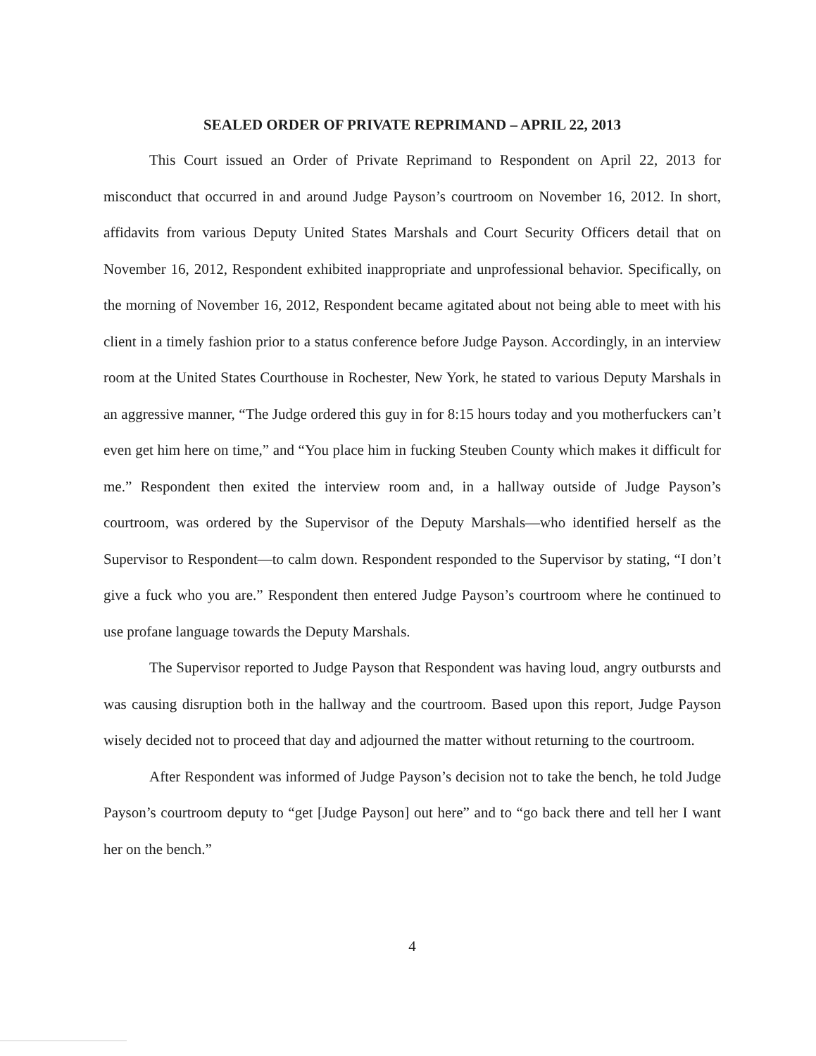SEALED ORDER OF PRIVATE REPRIMAND – APRIL 22, 2013
This Court issued an Order of Private Reprimand to Respondent on April 22, 2013 for misconduct that occurred in and around Judge Payson’s courtroom on November 16, 2012. In short, affidavits from various Deputy United States Marshals and Court Security Officers detail that on November 16, 2012, Respondent exhibited inappropriate and unprofessional behavior. Specifically, on the morning of November 16, 2012, Respondent became agitated about not being able to meet with his client in a timely fashion prior to a status conference before Judge Payson. Accordingly, in an interview room at the United States Courthouse in Rochester, New York, he stated to various Deputy Marshals in an aggressive manner, “The Judge ordered this guy in for 8:15 hours today and you motherfuckers can’t even get him here on time,” and “You place him in fucking Steuben County which makes it difficult for me.” Respondent then exited the interview room and, in a hallway outside of Judge Payson’s courtroom, was ordered by the Supervisor of the Deputy Marshals—who identified herself as the Supervisor to Respondent—to calm down. Respondent responded to the Supervisor by stating, “I don’t give a fuck who you are.” Respondent then entered Judge Payson’s courtroom where he continued to use profane language towards the Deputy Marshals.
The Supervisor reported to Judge Payson that Respondent was having loud, angry outbursts and was causing disruption both in the hallway and the courtroom. Based upon this report, Judge Payson wisely decided not to proceed that day and adjourned the matter without returning to the courtroom.
After Respondent was informed of Judge Payson’s decision not to take the bench, he told Judge Payson’s courtroom deputy to “get [Judge Payson] out here” and to “go back there and tell her I want her on the bench.”
4